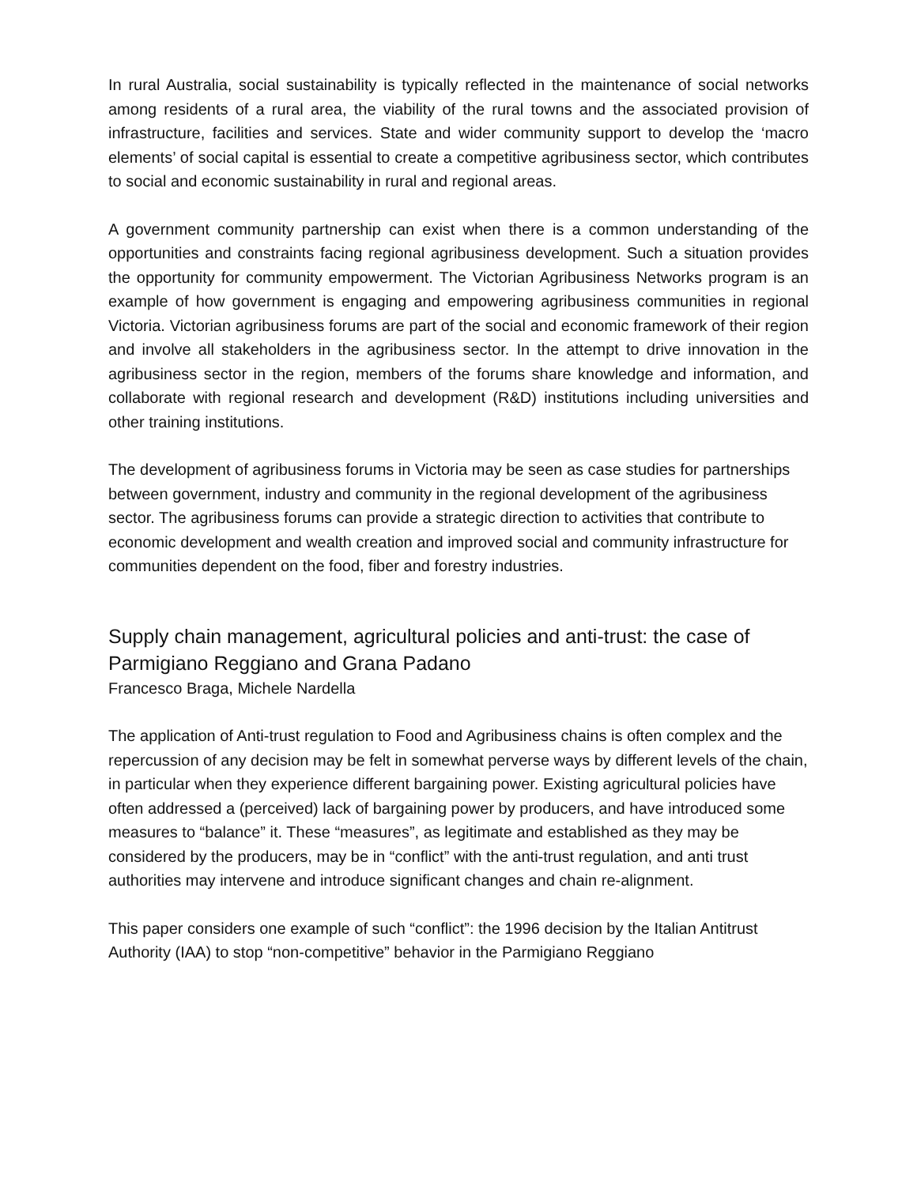In rural Australia, social sustainability is typically reflected in the maintenance of social networks among residents of a rural area, the viability of the rural towns and the associated provision of infrastructure, facilities and services. State and wider community support to develop the ‘macro elements’ of social capital is essential to create a competitive agribusiness sector, which contributes to social and economic sustainability in rural and regional areas.
A government community partnership can exist when there is a common understanding of the opportunities and constraints facing regional agribusiness development. Such a situation provides the opportunity for community empowerment. The Victorian Agribusiness Networks program is an example of how government is engaging and empowering agribusiness communities in regional Victoria. Victorian agribusiness forums are part of the social and economic framework of their region and involve all stakeholders in the agribusiness sector. In the attempt to drive innovation in the agribusiness sector in the region, members of the forums share knowledge and information, and collaborate with regional research and development (R&D) institutions including universities and other training institutions.
The development of agribusiness forums in Victoria may be seen as case studies for partnerships between government, industry and community in the regional development of the agribusiness sector. The agribusiness forums can provide a strategic direction to activities that contribute to economic development and wealth creation and improved social and community infrastructure for communities dependent on the food, fiber and forestry industries.
Supply chain management, agricultural policies and anti-trust: the case of Parmigiano Reggiano and Grana Padano
Francesco Braga, Michele Nardella
The application of Anti-trust regulation to Food and Agribusiness chains is often complex and the repercussion of any decision may be felt in somewhat perverse ways by different levels of the chain, in particular when they experience different bargaining power. Existing agricultural policies have often addressed a (perceived) lack of bargaining power by producers, and have introduced some measures to “balance” it. These “measures”, as legitimate and established as they may be considered by the producers, may be in “conflict” with the anti-trust regulation, and anti trust authorities may intervene and introduce significant changes and chain re-alignment.
This paper considers one example of such “conflict”: the 1996 decision by the Italian Antitrust Authority (IAA) to stop “non-competitive” behavior in the Parmigiano Reggiano